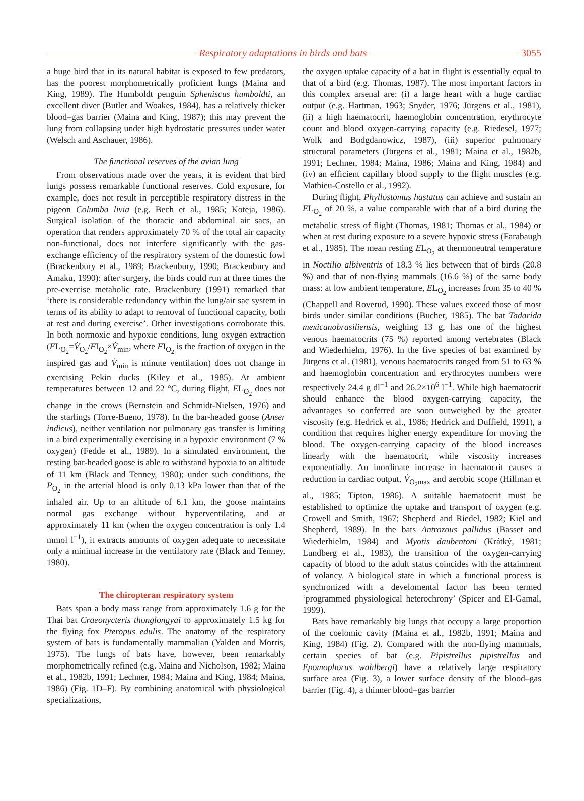Respiratory adaptations in birds and bats
3055
a huge bird that in its natural habitat is exposed to few predators, has the poorest morphometrically proficient lungs (Maina and King, 1989). The Humboldt penguin Spheniscus humboldti, an excellent diver (Butler and Woakes, 1984), has a relatively thicker blood–gas barrier (Maina and King, 1987); this may prevent the lung from collapsing under high hydrostatic pressures under water (Welsch and Aschauer, 1986).
The functional reserves of the avian lung
From observations made over the years, it is evident that bird lungs possess remarkable functional reserves. Cold exposure, for example, does not result in perceptible respiratory distress in the pigeon Columba livia (e.g. Bech et al., 1985; Koteja, 1986). Surgical isolation of the thoracic and abdominal air sacs, an operation that renders approximately 70 % of the total air capacity non-functional, does not interfere significantly with the gas-exchange efficiency of the respiratory system of the domestic fowl (Brackenbury et al., 1989; Brackenbury, 1990; Brackenbury and Amaku, 1990): after surgery, the birds could run at three times the pre-exercise metabolic rate. Brackenbury (1991) remarked that ‘there is considerable redundancy within the lung/air sac system in terms of its ability to adapt to removal of functional capacity, both at rest and during exercise’. Other investigations corroborate this. In both normoxic and hypoxic conditions, lung oxygen extraction (EL<sub>O<sub>2</sub></sub>=V̇<sub>O<sub>2</sub></sub>/FI<sub>O<sub>2</sub></sub>×V̇<sub>min</sub>, where FI<sub>O<sub>2</sub></sub> is the fraction of oxygen in the inspired gas and V̇<sub>min</sub> is minute ventilation) does not change in exercising Pekin ducks (Kiley et al., 1985). At ambient temperatures between 12 and 22 °C, during flight, EL<sub>O<sub>2</sub></sub> does not change in the crows (Bernstein and Schmidt-Nielsen, 1976) and the starlings (Torre-Bueno, 1978). In the bar-headed goose (Anser indicus), neither ventilation nor pulmonary gas transfer is limiting in a bird experimentally exercising in a hypoxic environment (7 % oxygen) (Fedde et al., 1989). In a simulated environment, the resting bar-headed goose is able to withstand hypoxia to an altitude of 11 km (Black and Tenney, 1980); under such conditions, the P<sub>O<sub>2</sub></sub> in the arterial blood is only 0.13 kPa lower than that of the inhaled air. Up to an altitude of 6.1 km, the goose maintains normal gas exchange without hyperventilating, and at approximately 11 km (when the oxygen concentration is only 1.4 mmol l<sup>−1</sup>), it extracts amounts of oxygen adequate to necessitate only a minimal increase in the ventilatory rate (Black and Tenney, 1980).
The chiropteran respiratory system
Bats span a body mass range from approximately 1.6 g for the Thai bat Craeonycteris thonglongyai to approximately 1.5 kg for the flying fox Pteropus edulis. The anatomy of the respiratory system of bats is fundamentally mammalian (Yalden and Morris, 1975). The lungs of bats have, however, been remarkably morphometrically refined (e.g. Maina and Nicholson, 1982; Maina et al., 1982b, 1991; Lechner, 1984; Maina and King, 1984; Maina, 1986) (Fig. 1D–F). By combining anatomical with physiological specializations,
the oxygen uptake capacity of a bat in flight is essentially equal to that of a bird (e.g. Thomas, 1987). The most important factors in this complex arsenal are: (i) a large heart with a huge cardiac output (e.g. Hartman, 1963; Snyder, 1976; Jürgens et al., 1981), (ii) a high haematocrit, haemoglobin concentration, erythrocyte count and blood oxygen-carrying capacity (e.g. Riedesel, 1977; Wolk and Bodgdanowicz, 1987), (iii) superior pulmonary structural parameters (Jürgens et al., 1981; Maina et al., 1982b, 1991; Lechner, 1984; Maina, 1986; Maina and King, 1984) and (iv) an efficient capillary blood supply to the flight muscles (e.g. Mathieu-Costello et al., 1992).
During flight, Phyllostomus hastatus can achieve and sustain an EL<sub>O<sub>2</sub></sub> of 20 %, a value comparable with that of a bird during the metabolic stress of flight (Thomas, 1981; Thomas et al., 1984) or when at rest during exposure to a severe hypoxic stress (Farabaugh et al., 1985). The mean resting EL<sub>O<sub>2</sub></sub> at thermoneutral temperature in Noctilio albiventris of 18.3 % lies between that of birds (20.8 %) and that of non-flying mammals (16.6 %) of the same body mass: at low ambient temperature, EL<sub>O<sub>2</sub></sub> increases from 35 to 40 % (Chappell and Roverud, 1990). These values exceed those of most birds under similar conditions (Bucher, 1985). The bat Tadarida mexicanobrasiliensis, weighing 13 g, has one of the highest venous haematocrits (75 %) reported among vertebrates (Black and Wiederhielm, 1976). In the five species of bat examined by Jürgens et al. (1981), venous haematocrits ranged from 51 to 63 % and haemoglobin concentration and erythrocytes numbers were respectively 24.4 g dl<sup>−1</sup> and 26.2×10<sup>6</sup> l<sup>−1</sup>. While high haematocrit should enhance the blood oxygen-carrying capacity, the advantages so conferred are soon outweighed by the greater viscosity (e.g. Hedrick et al., 1986; Hedrick and Duffield, 1991), a condition that requires higher energy expenditure for moving the blood. The oxygen-carrying capacity of the blood increases linearly with the haematocrit, while viscosity increases exponentially. An inordinate increase in haematocrit causes a reduction in cardiac output, V̇<sub>O<sub>2</sub>max</sub> and aerobic scope (Hillman et al., 1985; Tipton, 1986). A suitable haematocrit must be established to optimize the uptake and transport of oxygen (e.g. Crowell and Smith, 1967; Shepherd and Riedel, 1982; Kiel and Shepherd, 1989). In the bats Antrozous pallidus (Basset and Wiederhielm, 1984) and Myotis daubentoni (Krátký, 1981; Lundberg et al., 1983), the transition of the oxygen-carrying capacity of blood to the adult status coincides with the attainment of volancy. A biological state in which a functional process is synchronized with a develomental factor has been termed ‘programmed physiological heterochrony’ (Spicer and El-Gamal, 1999).
Bats have remarkably big lungs that occupy a large proportion of the coelomic cavity (Maina et al., 1982b, 1991; Maina and King, 1984) (Fig. 2). Compared with the non-flying mammals, certain species of bat (e.g. Pipistrellus pipistrellus and Epomophorus wahlbergi) have a relatively large respiratory surface area (Fig. 3), a lower surface density of the blood–gas barrier (Fig. 4), a thinner blood–gas barrier